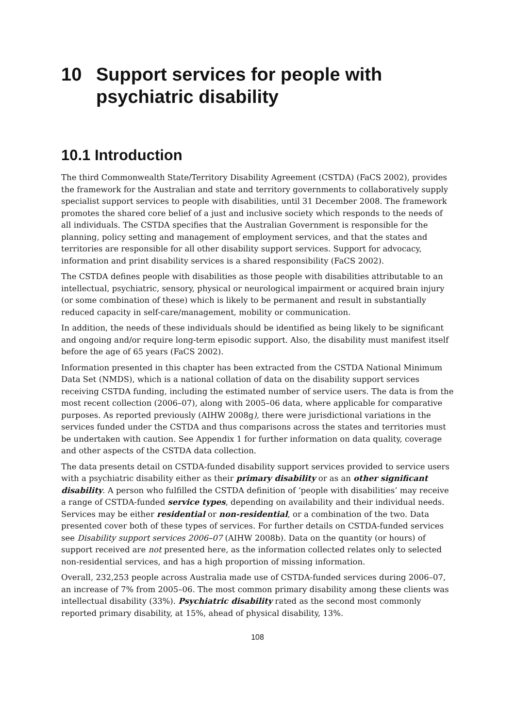10 Support services for people with psychiatric disability
10.1 Introduction
The third Commonwealth State/Territory Disability Agreement (CSTDA) (FaCS 2002), provides the framework for the Australian and state and territory governments to collaboratively supply specialist support services to people with disabilities, until 31 December 2008. The framework promotes the shared core belief of a just and inclusive society which responds to the needs of all individuals. The CSTDA specifies that the Australian Government is responsible for the planning, policy setting and management of employment services, and that the states and territories are responsible for all other disability support services. Support for advocacy, information and print disability services is a shared responsibility (FaCS 2002).
The CSTDA defines people with disabilities as those people with disabilities attributable to an intellectual, psychiatric, sensory, physical or neurological impairment or acquired brain injury (or some combination of these) which is likely to be permanent and result in substantially reduced capacity in self-care/management, mobility or communication.
In addition, the needs of these individuals should be identified as being likely to be significant and ongoing and/or require long-term episodic support. Also, the disability must manifest itself before the age of 65 years (FaCS 2002).
Information presented in this chapter has been extracted from the CSTDA National Minimum Data Set (NMDS), which is a national collation of data on the disability support services receiving CSTDA funding, including the estimated number of service users. The data is from the most recent collection (2006–07), along with 2005–06 data, where applicable for comparative purposes. As reported previously (AIHW 2008g), there were jurisdictional variations in the services funded under the CSTDA and thus comparisons across the states and territories must be undertaken with caution. See Appendix 1 for further information on data quality, coverage and other aspects of the CSTDA data collection.
The data presents detail on CSTDA-funded disability support services provided to service users with a psychiatric disability either as their primary disability or as an other significant disability. A person who fulfilled the CSTDA definition of ‘people with disabilities’ may receive a range of CSTDA-funded service types, depending on availability and their individual needs. Services may be either residential or non-residential, or a combination of the two. Data presented cover both of these types of services. For further details on CSTDA-funded services see Disability support services 2006–07 (AIHW 2008b). Data on the quantity (or hours) of support received are not presented here, as the information collected relates only to selected non-residential services, and has a high proportion of missing information.
Overall, 232,253 people across Australia made use of CSTDA-funded services during 2006–07, an increase of 7% from 2005–06. The most common primary disability among these clients was intellectual disability (33%). Psychiatric disability rated as the second most commonly reported primary disability, at 15%, ahead of physical disability, 13%.
108